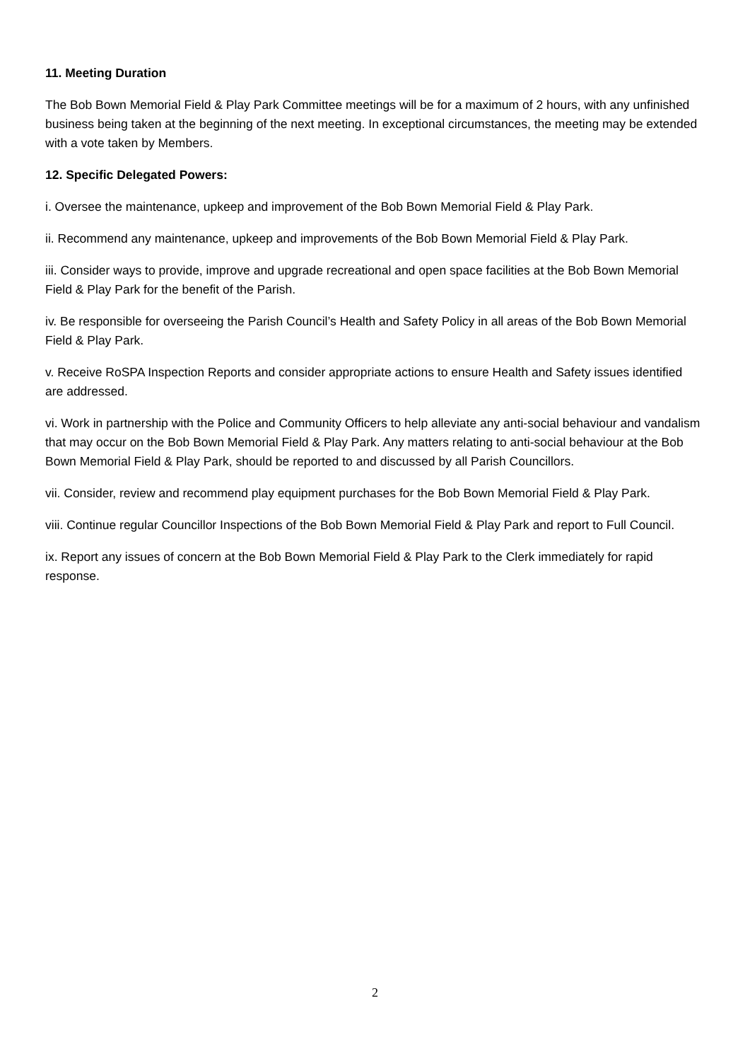11. Meeting Duration
The Bob Bown Memorial Field & Play Park Committee meetings will be for a maximum of 2 hours, with any unfinished business being taken at the beginning of the next meeting. In exceptional circumstances, the meeting may be extended with a vote taken by Members.
12. Specific Delegated Powers:
i. Oversee the maintenance, upkeep and improvement of the Bob Bown Memorial Field & Play Park.
ii. Recommend any maintenance, upkeep and improvements of the Bob Bown Memorial Field & Play Park.
iii. Consider ways to provide, improve and upgrade recreational and open space facilities at the Bob Bown Memorial Field & Play Park for the benefit of the Parish.
iv. Be responsible for overseeing the Parish Council’s Health and Safety Policy in all areas of the Bob Bown Memorial Field & Play Park.
v. Receive RoSPA Inspection Reports and consider appropriate actions to ensure Health and Safety issues identified are addressed.
vi. Work in partnership with the Police and Community Officers to help alleviate any anti-social behaviour and vandalism that may occur on the Bob Bown Memorial Field & Play Park. Any matters relating to anti-social behaviour at the Bob Bown Memorial Field & Play Park, should be reported to and discussed by all Parish Councillors.
vii. Consider, review and recommend play equipment purchases for the Bob Bown Memorial Field & Play Park.
viii. Continue regular Councillor Inspections of the Bob Bown Memorial Field & Play Park and report to Full Council.
ix. Report any issues of concern at the Bob Bown Memorial Field & Play Park to the Clerk immediately for rapid response.
2